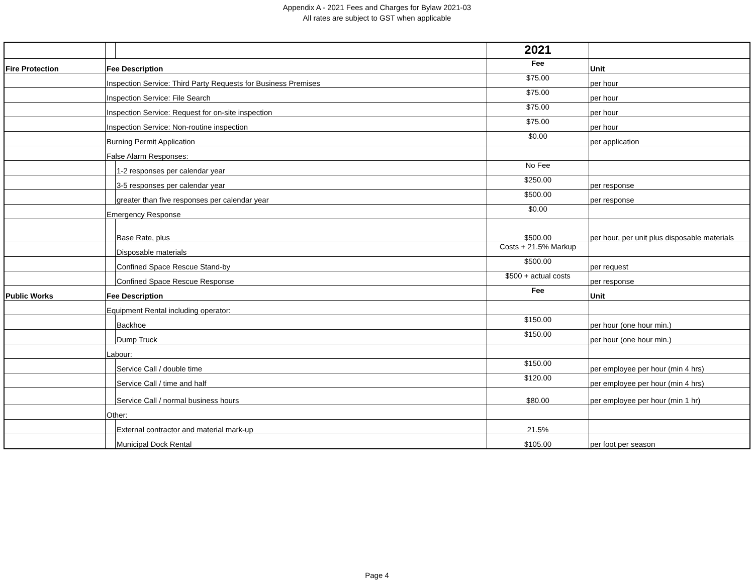Appendix A - 2021 Fees and Charges for Bylaw 2021-03
All rates are subject to GST when applicable
| | | | 2021 | |
| Fire Protection | Fee Description | | Fee | Unit |
| | Inspection Service: Third Party Requests for Business Premises | | $75.00 | per hour |
| | Inspection Service: File Search | | $75.00 | per hour |
| | Inspection Service: Request for on-site inspection | | $75.00 | per hour |
| | Inspection Service: Non-routine inspection | | $75.00 | per hour |
| | Burning Permit Application | | $0.00 | per application |
| | False Alarm Responses: | | | |
| | | 1-2 responses per calendar year | No Fee | |
| | | 3-5 responses per calendar year | $250.00 | per response |
| | | greater than five responses per calendar year | $500.00 | per response |
| | Emergency Response | | $0.00 | |
| | | Base Rate, plus | $500.00 | per hour, per unit plus disposable materials |
| | | Disposable materials | Costs + 21.5% Markup | |
| | | Confined Space Rescue Stand-by | $500.00 | per request |
| | | Confined Space Rescue Response | $500 + actual costs | per response |
| Public Works | Fee Description | | Fee | Unit |
| | Equipment Rental including operator: | | | |
| | | Backhoe | $150.00 | per hour (one hour min.) |
| | | Dump Truck | $150.00 | per hour (one hour min.) |
| | Labour: | | | |
| | | Service Call / double time | $150.00 | per employee per hour (min 4 hrs) |
| | | Service Call / time and half | $120.00 | per employee per hour (min 4 hrs) |
| | | Service Call / normal business hours | $80.00 | per employee per hour (min 1 hr) |
| | Other: | | | |
| | | External contractor and material mark-up | 21.5% | |
| | | Municipal Dock Rental | $105.00 | per foot per season |
Page 4